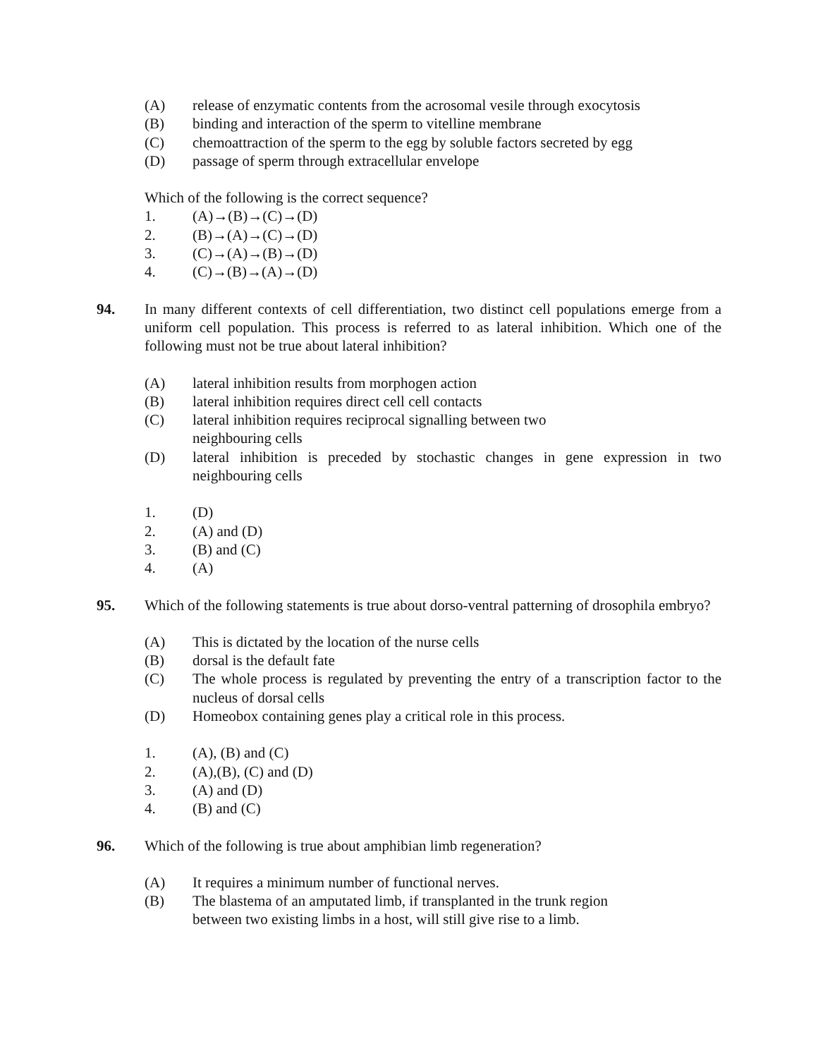(A) release of enzymatic contents from the acrosomal vesile through exocytosis
(B) binding and interaction of the sperm to vitelline membrane
(C) chemoattraction of the sperm to the egg by soluble factors secreted by egg
(D) passage of sperm through extracellular envelope
Which of the following is the correct sequence?
1. (A)→(B)→(C)→(D)
2. (B)→(A)→(C)→(D)
3. (C)→(A)→(B)→(D)
4. (C)→(B)→(A)→(D)
94. In many different contexts of cell differentiation, two distinct cell populations emerge from a uniform cell population. This process is referred to as lateral inhibition. Which one of the following must not be true about lateral inhibition?
(A) lateral inhibition results from morphogen action
(B) lateral inhibition requires direct cell cell contacts
(C) lateral inhibition requires reciprocal signalling between two
neighbouring cells
(D) lateral inhibition is preceded by stochastic changes in gene expression in two neighbouring cells
1. (D)
2. (A) and (D)
3. (B) and (C)
4. (A)
95. Which of the following statements is true about dorso-ventral patterning of drosophila embryo?
(A) This is dictated by the location of the nurse cells
(B) dorsal is the default fate
(C) The whole process is regulated by preventing the entry of a transcription factor to the nucleus of dorsal cells
(D) Homeobox containing genes play a critical role in this process.
1. (A), (B) and (C)
2. (A),(B), (C) and (D)
3. (A) and (D)
4. (B) and (C)
96. Which of the following is true about amphibian limb regeneration?
(A) It requires a minimum number of functional nerves.
(B) The blastema of an amputated limb, if transplanted in the trunk region
between two existing limbs in a host, will still give rise to a limb.